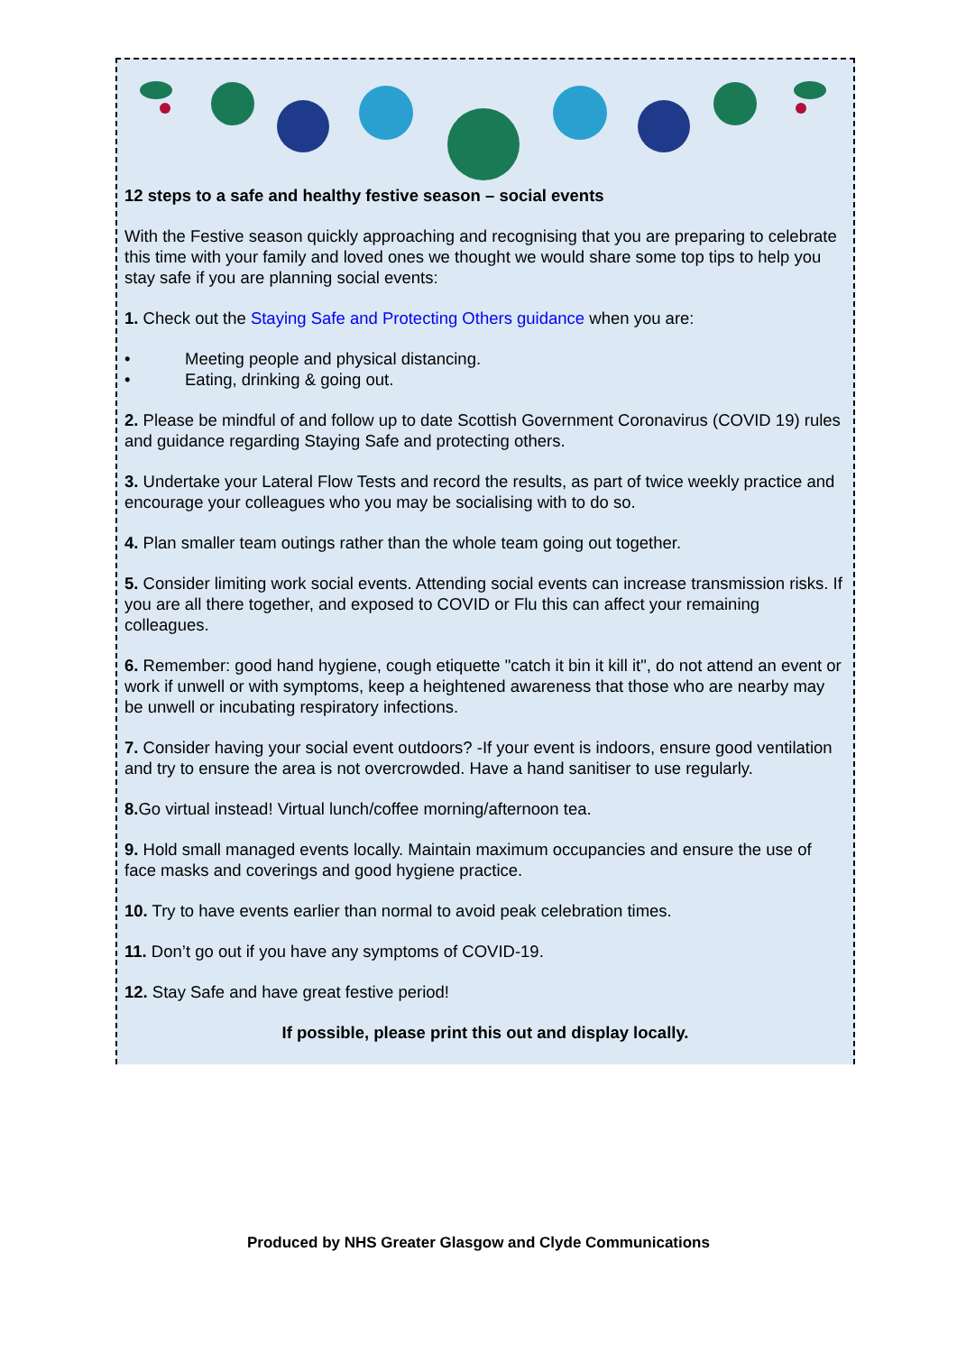12 steps to a safe and healthy festive season – social events
With the Festive season quickly approaching and recognising that you are preparing to celebrate this time with your family and loved ones we thought we would share some top tips to help you stay safe if you are planning social events:
1. Check out the Staying Safe and Protecting Others guidance when you are:
• Meeting people and physical distancing.
• Eating, drinking & going out.
2. Please be mindful of and follow up to date Scottish Government Coronavirus (COVID 19) rules and guidance regarding Staying Safe and protecting others.
3. Undertake your Lateral Flow Tests and record the results, as part of twice weekly practice and encourage your colleagues who you may be socialising with to do so.
4. Plan smaller team outings rather than the whole team going out together.
5. Consider limiting work social events. Attending social events can increase transmission risks. If you are all there together, and exposed to COVID or Flu this can affect your remaining colleagues.
6. Remember: good hand hygiene, cough etiquette "catch it bin it kill it", do not attend an event or work if unwell or with symptoms, keep a heightened awareness that those who are nearby may be unwell or incubating respiratory infections.
7. Consider having your social event outdoors? -If your event is indoors, ensure good ventilation and try to ensure the area is not overcrowded. Have a hand sanitiser to use regularly.
8. Go virtual instead! Virtual lunch/coffee morning/afternoon tea.
9. Hold small managed events locally. Maintain maximum occupancies and ensure the use of face masks and coverings and good hygiene practice.
10. Try to have events earlier than normal to avoid peak celebration times.
11. Don’t go out if you have any symptoms of COVID-19.
12. Stay Safe and have great festive period!
If possible, please print this out and display locally.
Produced by NHS Greater Glasgow and Clyde Communications